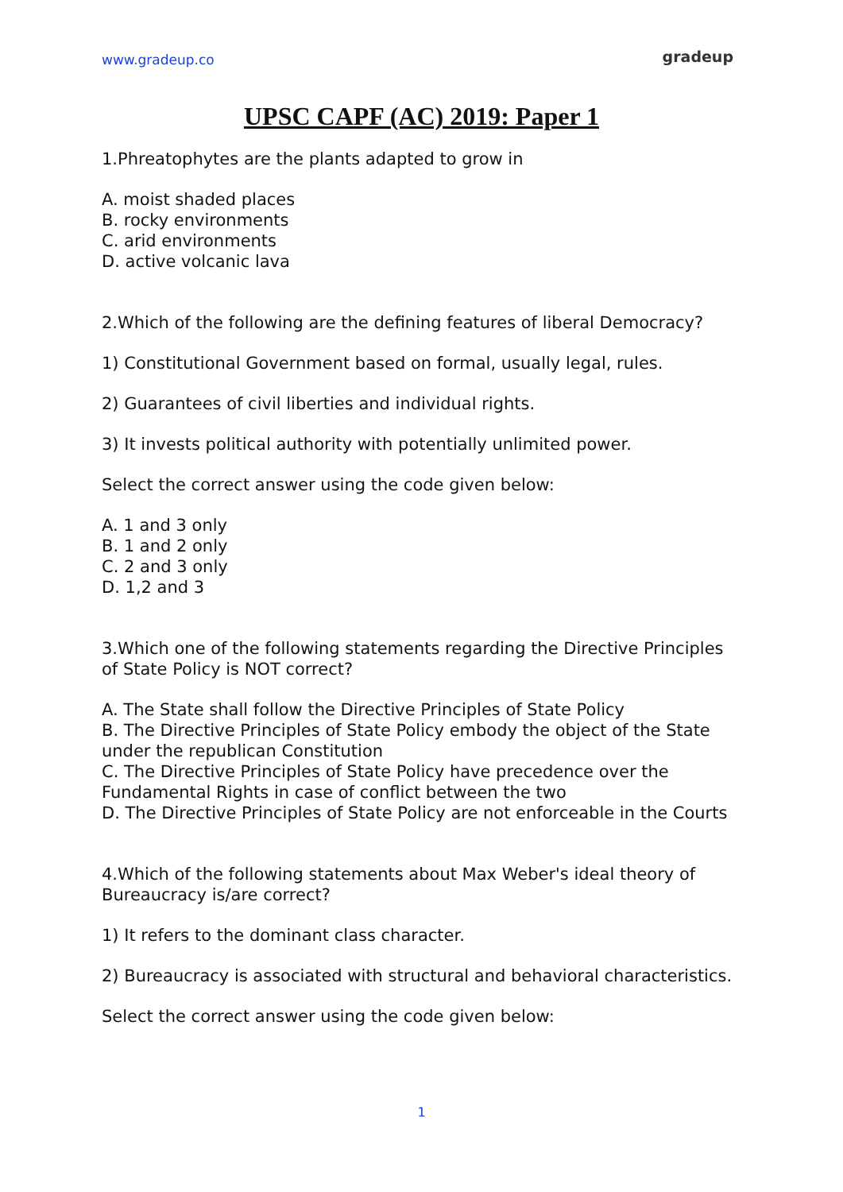www.gradeup.co gradeup
UPSC CAPF (AC) 2019: Paper 1
1.Phreatophytes are the plants adapted to grow in
A. moist shaded places
B. rocky environments
C. arid environments
D. active volcanic lava
2.Which of the following are the defining features of liberal Democracy?
1) Constitutional Government based on formal, usually legal, rules.
2) Guarantees of civil liberties and individual rights.
3) It invests political authority with potentially unlimited power.
Select the correct answer using the code given below:
A. 1 and 3 only
B. 1 and 2 only
C. 2 and 3 only
D. 1,2 and 3
3.Which one of the following statements regarding the Directive Principles of State Policy is NOT correct?
A. The State shall follow the Directive Principles of State Policy
B. The Directive Principles of State Policy embody the object of the State under the republican Constitution
C. The Directive Principles of State Policy have precedence over the Fundamental Rights in case of conflict between the two
D. The Directive Principles of State Policy are not enforceable in the Courts
4.Which of the following statements about Max Weber's ideal theory of Bureaucracy is/are correct?
1) It refers to the dominant class character.
2) Bureaucracy is associated with structural and behavioral characteristics.
Select the correct answer using the code given below:
1